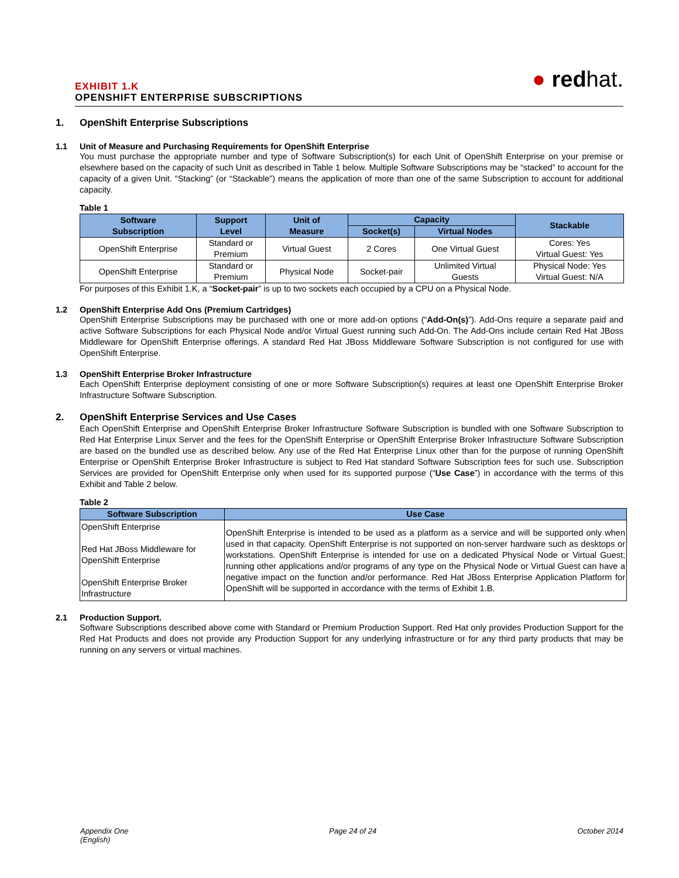EXHIBIT 1.K
OPENSHIFT ENTERPRISE SUBSCRIPTIONS
● redhat.
1. OpenShift Enterprise Subscriptions
1.1 Unit of Measure and Purchasing Requirements for OpenShift Enterprise
You must purchase the appropriate number and type of Software Subscription(s) for each Unit of OpenShift Enterprise on your premise or elsewhere based on the capacity of such Unit as described in Table 1 below. Multiple Software Subscriptions may be “stacked” to account for the capacity of a given Unit. “Stacking” (or “Stackable”) means the application of more than one of the same Subscription to account for additional capacity.
Table 1
| Software Subscription | Support Level | Unit of Measure | Capacity | | Stackable |
| --- | --- | --- | --- | --- | --- |
| | | | Socket(s) | Virtual Nodes | |
| OpenShift Enterprise | Standard or Premium | Virtual Guest | 2 Cores | One Virtual Guest | Cores: Yes Virtual Guest: Yes |
| OpenShift Enterprise | Standard or Premium | Physical Node | Socket-pair | Unlimited Virtual Guests | Physical Node: Yes Virtual Guest: N/A |
For purposes of this Exhibit 1.K, a “Socket-pair” is up to two sockets each occupied by a CPU on a Physical Node.
1.2 OpenShift Enterprise Add Ons (Premium Cartridges)
OpenShift Enterprise Subscriptions may be purchased with one or more add-on options (“Add-On(s)”). Add-Ons require a separate paid and active Software Subscriptions for each Physical Node and/or Virtual Guest running such Add-On. The Add-Ons include certain Red Hat JBoss Middleware for OpenShift Enterprise offerings. A standard Red Hat JBoss Middleware Software Subscription is not configured for use with OpenShift Enterprise.
1.3 OpenShift Enterprise Broker Infrastructure
Each OpenShift Enterprise deployment consisting of one or more Software Subscription(s) requires at least one OpenShift Enterprise Broker Infrastructure Software Subscription.
2. OpenShift Enterprise Services and Use Cases
Each OpenShift Enterprise and OpenShift Enterprise Broker Infrastructure Software Subscription is bundled with one Software Subscription to Red Hat Enterprise Linux Server and the fees for the OpenShift Enterprise or OpenShift Enterprise Broker Infrastructure Software Subscription are based on the bundled use as described below. Any use of the Red Hat Enterprise Linux other than for the purpose of running OpenShift Enterprise or OpenShift Enterprise Broker Infrastructure is subject to Red Hat standard Software Subscription fees for such use. Subscription Services are provided for OpenShift Enterprise only when used for its supported purpose (“Use Case”) in accordance with the terms of this Exhibit and Table 2 below.
Table 2
| Software Subscription | Use Case |
| --- | --- |
| OpenShift Enterprise Red Hat JBoss Middleware for OpenShift Enterprise OpenShift Enterprise Broker Infrastructure | OpenShift Enterprise is intended to be used as a platform as a service and will be supported only when used in that capacity. OpenShift Enterprise is not supported on non-server hardware such as desktops or workstations. OpenShift Enterprise is intended for use on a dedicated Physical Node or Virtual Guest; running other applications and/or programs of any type on the Physical Node or Virtual Guest can have a negative impact on the function and/or performance. Red Hat JBoss Enterprise Application Platform for OpenShift will be supported in accordance with the terms of Exhibit 1.B. |
2.1 Production Support.
Software Subscriptions described above come with Standard or Premium Production Support. Red Hat only provides Production Support for the Red Hat Products and does not provide any Production Support for any underlying infrastructure or for any third party products that may be running on any servers or virtual machines.
Appendix One
(English) Page 24 of 24 October 2014